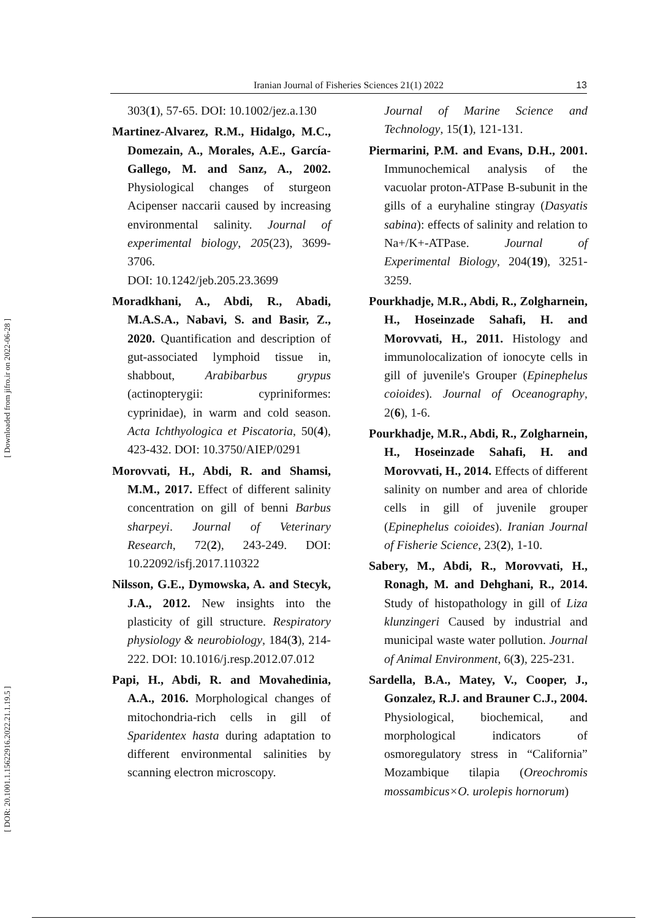Iranian Journal of Fisheries Sciences 21(1) 2022 13
[ Downloaded from jifro.ir on 2022-06-28 ]
[ DOR: 20.1001.1.15622916.2022.21.1.19.5 ]
303(1), 57-65. DOI: 10.1002/jez.a.130
Martinez-Alvarez, R.M., Hidalgo, M.C., Domezain, A., Morales, A.E., García-Gallego, M. and Sanz, A., 2002. Physiological changes of sturgeon Acipenser naccarii caused by increasing environmental salinity. Journal of experimental biology, 205(23), 3699-3706.
DOI: 10.1242/jeb.205.23.3699
Moradkhani, A., Abdi, R., Abadi, M.A.S.A., Nabavi, S. and Basir, Z., 2020. Quantification and description of gut-associated lymphoid tissue in, shabbout, Arabibarbus grypus (actinopterygii: cypriniformes: cyprinidae), in warm and cold season. Acta Ichthyologica et Piscatoria, 50(4), 423-432. DOI: 10.3750/AIEP/0291
Morovvati, H., Abdi, R. and Shamsi, M.M., 2017. Effect of different salinity concentration on gill of benni Barbus sharpeyi. Journal of Veterinary Research, 72(2), 243-249. DOI: 10.22092/isfj.2017.110322
Nilsson, G.E., Dymowska, A. and Stecyk, J.A., 2012. New insights into the plasticity of gill structure. Respiratory physiology & neurobiology, 184(3), 214-222. DOI: 10.1016/j.resp.2012.07.012
Papi, H., Abdi, R. and Movahedinia, A.A., 2016. Morphological changes of mitochondria-rich cells in gill of Sparidentex hasta during adaptation to different environmental salinities by scanning electron microscopy.
Journal of Marine Science and Technology, 15(1), 121-131.
Piermarini, P.M. and Evans, D.H., 2001. Immunochemical analysis of the vacuolar proton-ATPase B-subunit in the gills of a euryhaline stingray (Dasyatis sabina): effects of salinity and relation to Na+/K+-ATPase. Journal of Experimental Biology, 204(19), 3251-3259.
Pourkhadje, M.R., Abdi, R., Zolgharnein, H., Hoseinzade Sahafi, H. and Morovvati, H., 2011. Histology and immunolocalization of ionocyte cells in gill of juvenile's Grouper (Epinephelus coioides). Journal of Oceanography, 2(6), 1-6.
Pourkhadje, M.R., Abdi, R., Zolgharnein, H., Hoseinzade Sahafi, H. and Morovvati, H., 2014. Effects of different salinity on number and area of chloride cells in gill of juvenile grouper (Epinephelus coioides). Iranian Journal of Fisherie Science, 23(2), 1-10.
Sabery, M., Abdi, R., Morovvati, H., Ronagh, M. and Dehghani, R., 2014. Study of histopathology in gill of Liza klunzingeri Caused by industrial and municipal waste water pollution. Journal of Animal Environment, 6(3), 225-231.
Sardella, B.A., Matey, V., Cooper, J., Gonzalez, R.J. and Brauner C.J., 2004. Physiological, biochemical, and morphological indicators of osmoregulatory stress in “California” Mozambique tilapia (Oreochromis mossambicus×O. urolepis hornorum)